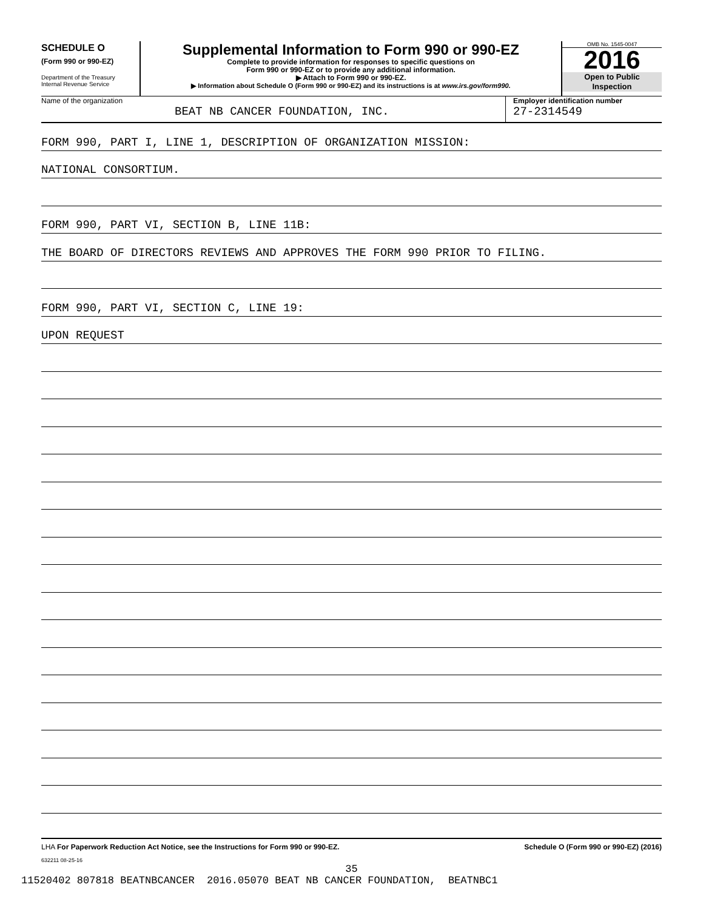SCHEDULE O
(Form 990 or 990-EZ)
Department of the Treasury
Internal Revenue Service
Supplemental Information to Form 990 or 990-EZ
Complete to provide information for responses to specific questions on
Form 990 or 990-EZ or to provide any additional information.
▶ Attach to Form 990 or 990-EZ.
▶ Information about Schedule O (Form 990 or 990-EZ) and its instructions is at www.irs.gov/form990.
OMB No. 1545-0047
2016
Open to Public
Inspection
Name of the organization
BEAT NB CANCER FOUNDATION, INC.
Employer identification number
27-2314549
FORM 990, PART I, LINE 1, DESCRIPTION OF ORGANIZATION MISSION:
NATIONAL CONSORTIUM.
FORM 990, PART VI, SECTION B, LINE 11B:
THE BOARD OF DIRECTORS REVIEWS AND APPROVES THE FORM 990 PRIOR TO FILING.
FORM 990, PART VI, SECTION C, LINE 19:
UPON REQUEST
LHA For Paperwork Reduction Act Notice, see the Instructions for Form 990 or 990-EZ. Schedule O (Form 990 or 990-EZ) (2016)
632211 08-25-16
35
11520402 807818 BEATNBCANCER 2016.05070 BEAT NB CANCER FOUNDATION, BEATNBC1